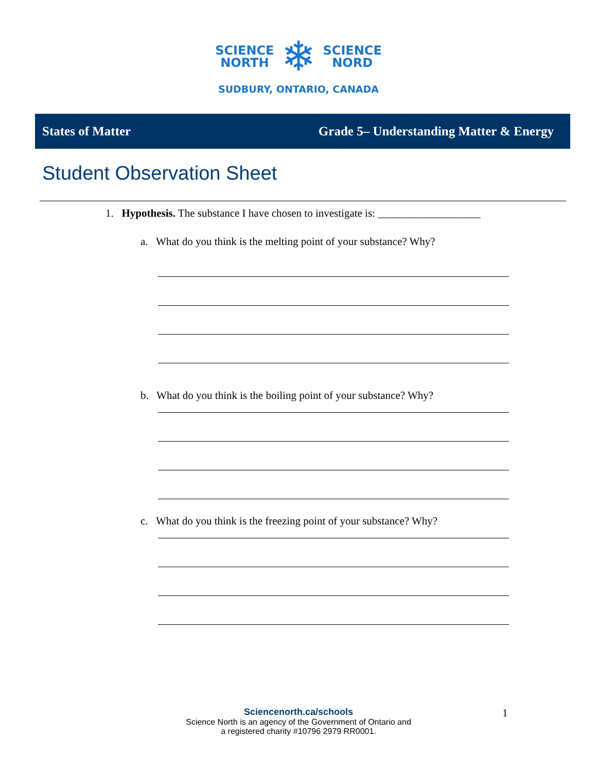SCIENCE
NORTH
❄
SCIENCE
NORD
SUDBURY, ONTARIO, CANADA
States of Matter Grade 5– Understanding Matter & Energy
Student Observation Sheet
1. Hypothesis. The substance I have chosen to investigate is: ___________________
a. What do you think is the melting point of your substance? Why?
b. What do you think is the boiling point of your substance? Why?
c. What do you think is the freezing point of your substance? Why?
Sciencenorth.ca/schools
Science North is an agency of the Government of Ontario and
a registered charity #10796 2979 RR0001.
1